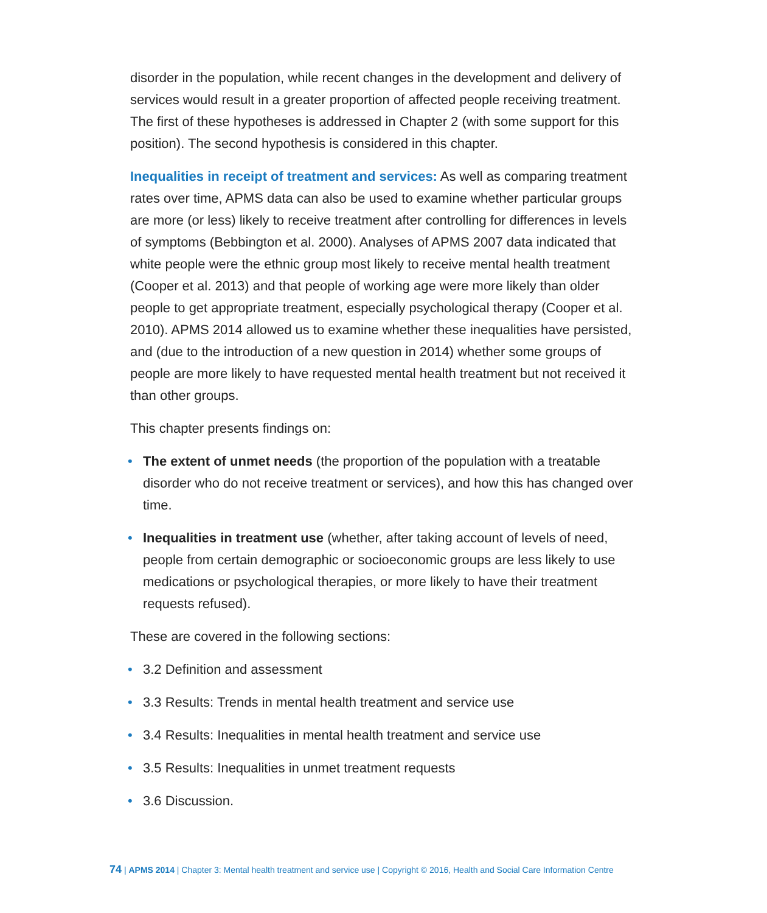disorder in the population, while recent changes in the development and delivery of services would result in a greater proportion of affected people receiving treatment. The first of these hypotheses is addressed in Chapter 2 (with some support for this position). The second hypothesis is considered in this chapter.
Inequalities in receipt of treatment and services: As well as comparing treatment rates over time, APMS data can also be used to examine whether particular groups are more (or less) likely to receive treatment after controlling for differences in levels of symptoms (Bebbington et al. 2000). Analyses of APMS 2007 data indicated that white people were the ethnic group most likely to receive mental health treatment (Cooper et al. 2013) and that people of working age were more likely than older people to get appropriate treatment, especially psychological therapy (Cooper et al. 2010). APMS 2014 allowed us to examine whether these inequalities have persisted, and (due to the introduction of a new question in 2014) whether some groups of people are more likely to have requested mental health treatment but not received it than other groups.
This chapter presents findings on:
• The extent of unmet needs (the proportion of the population with a treatable disorder who do not receive treatment or services), and how this has changed over time.
• Inequalities in treatment use (whether, after taking account of levels of need, people from certain demographic or socioeconomic groups are less likely to use medications or psychological therapies, or more likely to have their treatment requests refused).
These are covered in the following sections:
• 3.2 Definition and assessment
• 3.3 Results: Trends in mental health treatment and service use
• 3.4 Results: Inequalities in mental health treatment and service use
• 3.5 Results: Inequalities in unmet treatment requests
• 3.6 Discussion.
74 | APMS 2014 | Chapter 3: Mental health treatment and service use | Copyright © 2016, Health and Social Care Information Centre